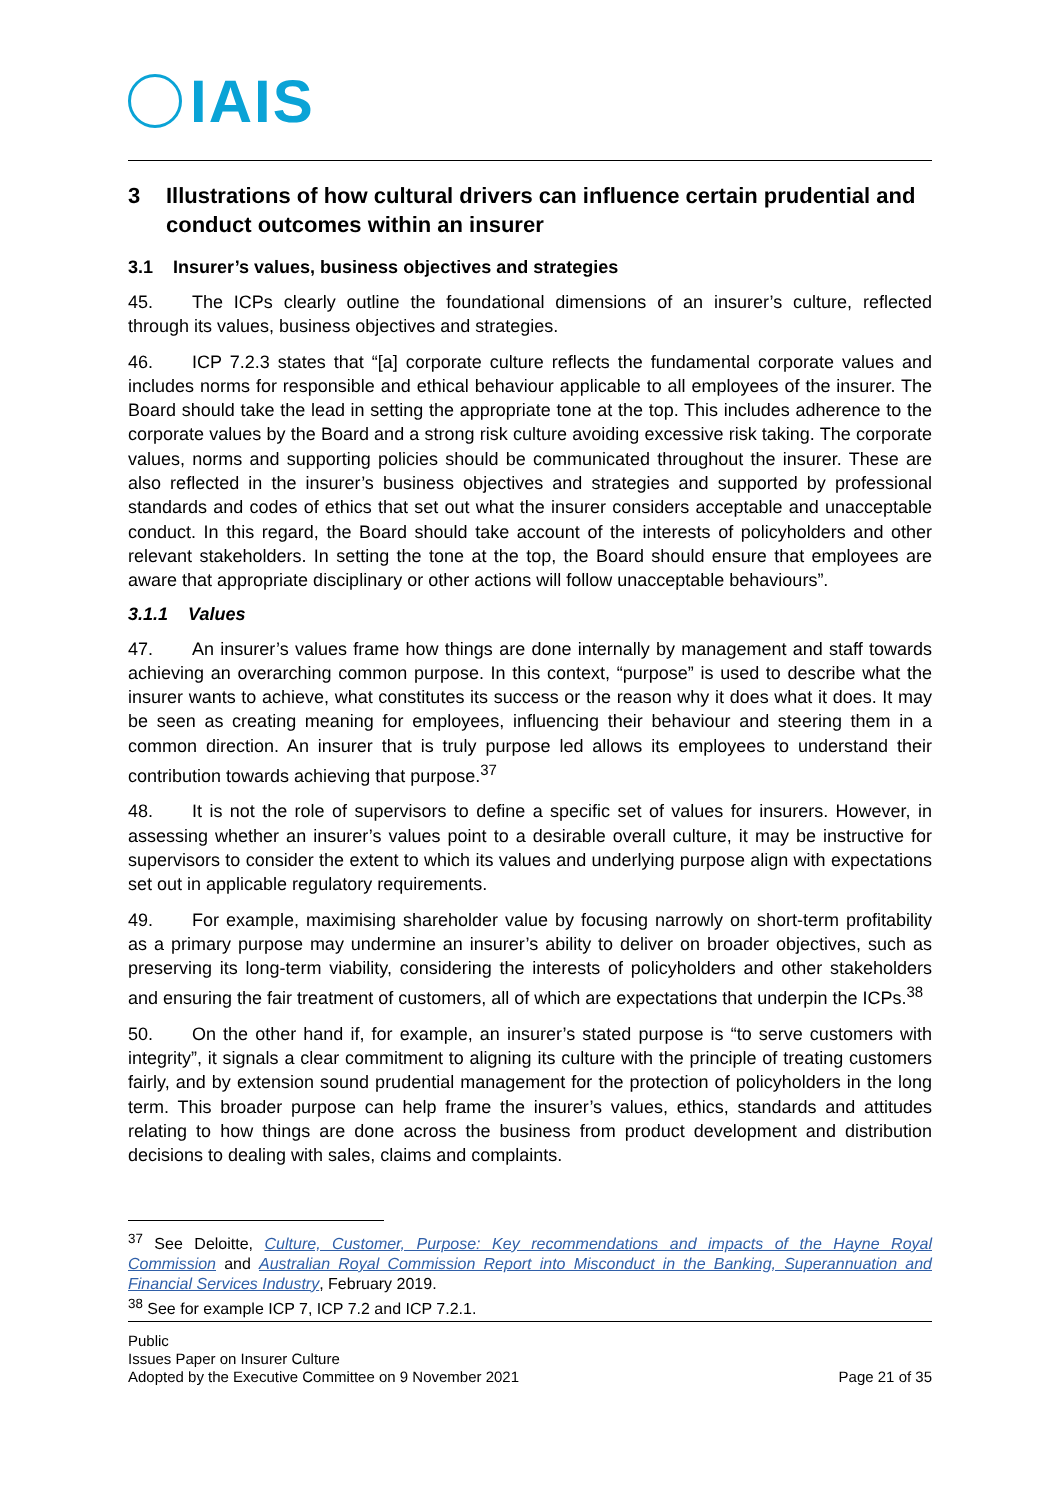IAIS
3 Illustrations of how cultural drivers can influence certain prudential and conduct outcomes within an insurer
3.1 Insurer’s values, business objectives and strategies
45. The ICPs clearly outline the foundational dimensions of an insurer’s culture, reflected through its values, business objectives and strategies.
46. ICP 7.2.3 states that “[a] corporate culture reflects the fundamental corporate values and includes norms for responsible and ethical behaviour applicable to all employees of the insurer. The Board should take the lead in setting the appropriate tone at the top. This includes adherence to the corporate values by the Board and a strong risk culture avoiding excessive risk taking. The corporate values, norms and supporting policies should be communicated throughout the insurer. These are also reflected in the insurer’s business objectives and strategies and supported by professional standards and codes of ethics that set out what the insurer considers acceptable and unacceptable conduct. In this regard, the Board should take account of the interests of policyholders and other relevant stakeholders. In setting the tone at the top, the Board should ensure that employees are aware that appropriate disciplinary or other actions will follow unacceptable behaviours”.
3.1.1 Values
47. An insurer’s values frame how things are done internally by management and staff towards achieving an overarching common purpose. In this context, “purpose” is used to describe what the insurer wants to achieve, what constitutes its success or the reason why it does what it does. It may be seen as creating meaning for employees, influencing their behaviour and steering them in a common direction. An insurer that is truly purpose led allows its employees to understand their contribution towards achieving that purpose.<sup>37</sup>
48. It is not the role of supervisors to define a specific set of values for insurers. However, in assessing whether an insurer’s values point to a desirable overall culture, it may be instructive for supervisors to consider the extent to which its values and underlying purpose align with expectations set out in applicable regulatory requirements.
49. For example, maximising shareholder value by focusing narrowly on short-term profitability as a primary purpose may undermine an insurer’s ability to deliver on broader objectives, such as preserving its long-term viability, considering the interests of policyholders and other stakeholders and ensuring the fair treatment of customers, all of which are expectations that underpin the ICPs.<sup>38</sup>
50. On the other hand if, for example, an insurer’s stated purpose is “to serve customers with integrity”, it signals a clear commitment to aligning its culture with the principle of treating customers fairly, and by extension sound prudential management for the protection of policyholders in the long term. This broader purpose can help frame the insurer’s values, ethics, standards and attitudes relating to how things are done across the business from product development and distribution decisions to dealing with sales, claims and complaints.
<sup>37</sup> See Deloitte, Culture, Customer, Purpose: Key recommendations and impacts of the Hayne Royal Commission and Australian Royal Commission Report into Misconduct in the Banking, Superannuation and Financial Services Industry, February 2019.
<sup>38</sup> See for example ICP 7, ICP 7.2 and ICP 7.2.1.
Public
Issues Paper on Insurer Culture
Adopted by the Executive Committee on 9 November 2021
Page 21 of 35